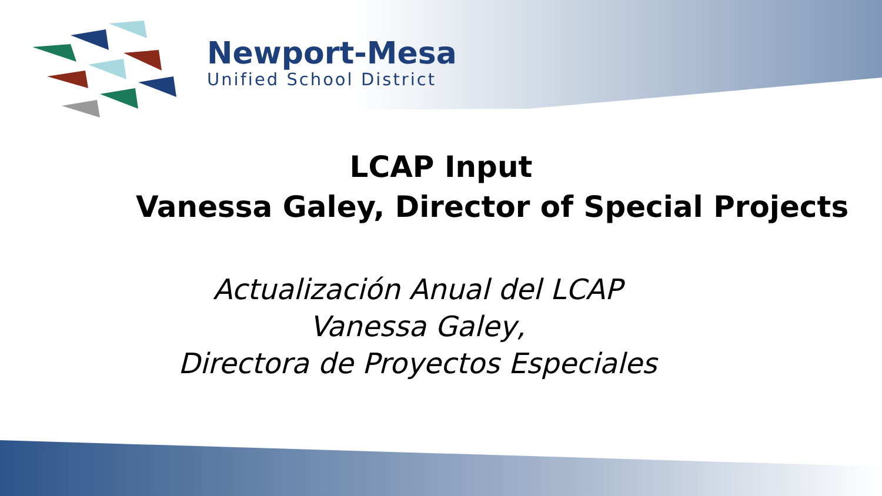Newport-Mesa
Unified School District
LCAP Input
Vanessa Galey, Director of Special Projects
Actualización Anual del LCAP
Vanessa Galey,
Directora de Proyectos Especiales